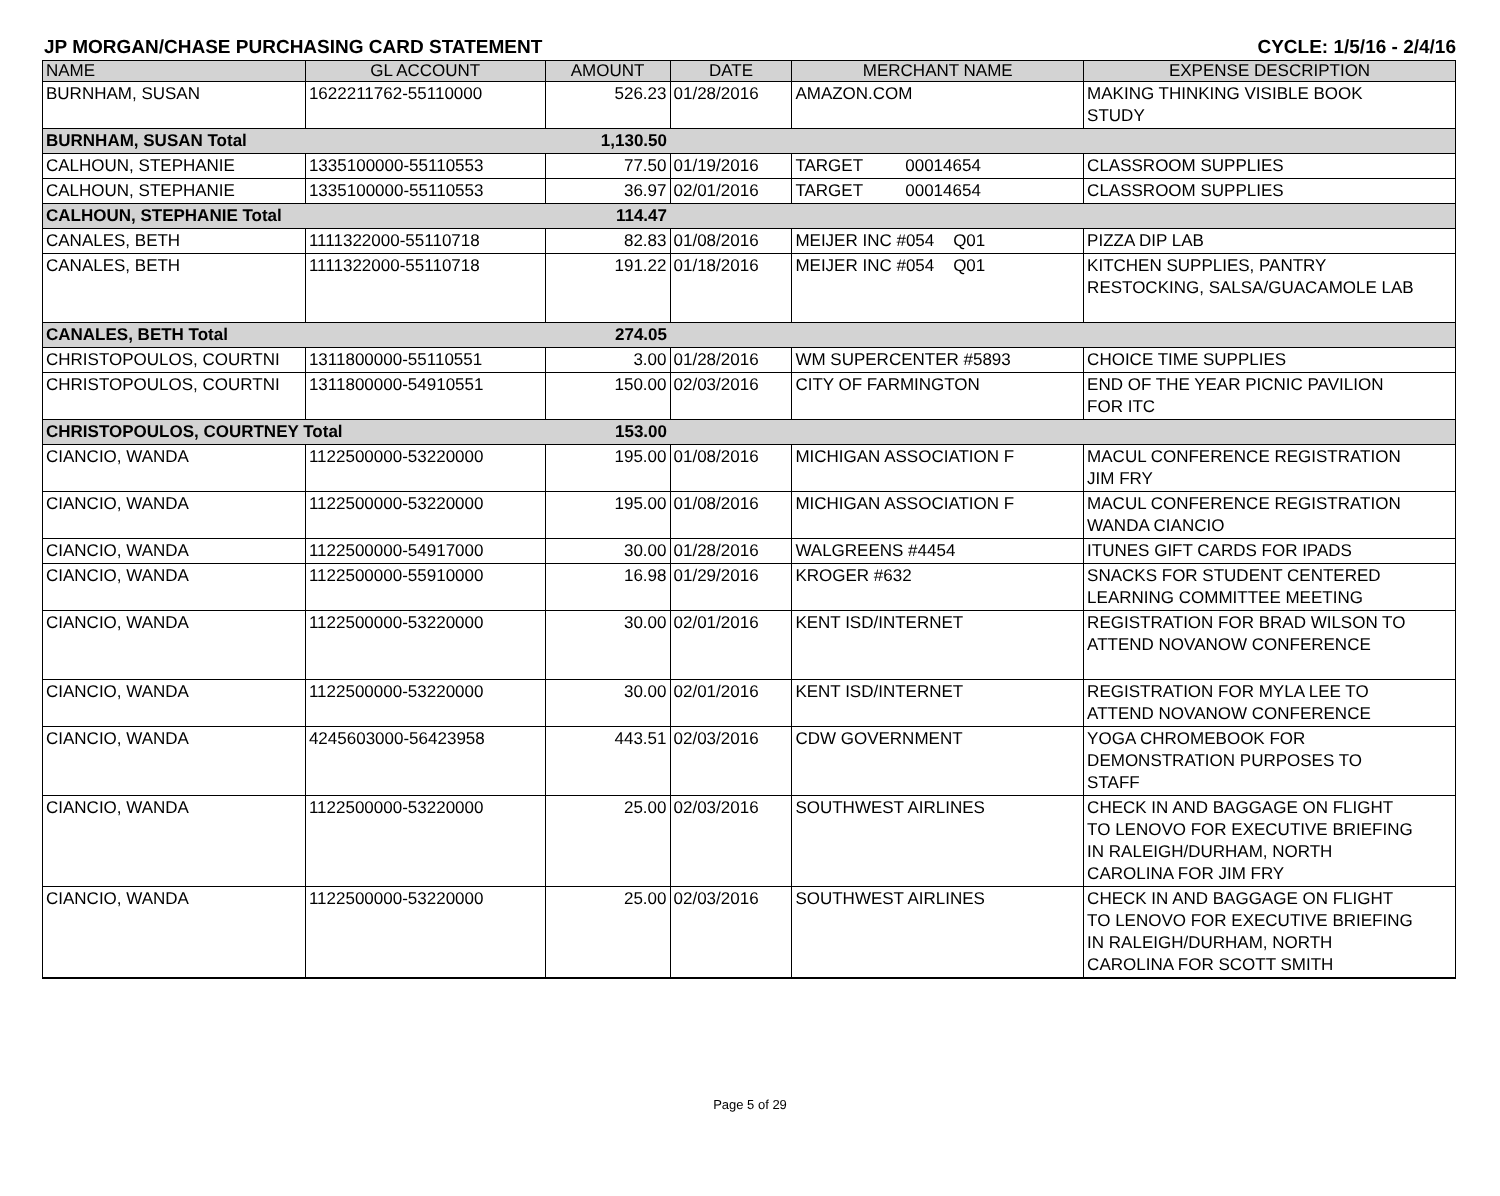JP MORGAN/CHASE PURCHASING CARD STATEMENT CYCLE: 1/5/16 - 2/4/16
| NAME | GL ACCOUNT | AMOUNT | DATE | MERCHANT NAME | EXPENSE DESCRIPTION |
| --- | --- | --- | --- | --- | --- |
| BURNHAM, SUSAN | 1622211762-55110000 | 526.23 | 01/28/2016 | AMAZON.COM | MAKING THINKING VISIBLE BOOK STUDY |
| BURNHAM, SUSAN Total | | 1,130.50 | | | |
| CALHOUN, STEPHANIE | 1335100000-55110553 | 77.50 | 01/19/2016 | TARGET 00014654 | CLASSROOM SUPPLIES |
| CALHOUN, STEPHANIE | 1335100000-55110553 | 36.97 | 02/01/2016 | TARGET 00014654 | CLASSROOM SUPPLIES |
| CALHOUN, STEPHANIE Total | | 114.47 | | | |
| CANALES, BETH | 1111322000-55110718 | 82.83 | 01/08/2016 | MEIJER INC #054 Q01 | PIZZA DIP LAB |
| CANALES, BETH | 1111322000-55110718 | 191.22 | 01/18/2016 | MEIJER INC #054 Q01 | KITCHEN SUPPLIES, PANTRY RESTOCKING, SALSA/GUACAMOLE LAB |
| CANALES, BETH Total | | 274.05 | | | |
| CHRISTOPOULOS, COURTNI | 1311800000-55110551 | 3.00 | 01/28/2016 | WM SUPERCENTER #5893 | CHOICE TIME SUPPLIES |
| CHRISTOPOULOS, COURTNI | 1311800000-54910551 | 150.00 | 02/03/2016 | CITY OF FARMINGTON | END OF THE YEAR PICNIC PAVILION FOR ITC |
| CHRISTOPOULOS, COURTNEY Total | | 153.00 | | | |
| CIANCIO, WANDA | 1122500000-53220000 | 195.00 | 01/08/2016 | MICHIGAN ASSOCIATION F | MACUL CONFERENCE REGISTRATION JIM FRY |
| CIANCIO, WANDA | 1122500000-53220000 | 195.00 | 01/08/2016 | MICHIGAN ASSOCIATION F | MACUL CONFERENCE REGISTRATION WANDA CIANCIO |
| CIANCIO, WANDA | 1122500000-54917000 | 30.00 | 01/28/2016 | WALGREENS #4454 | ITUNES GIFT CARDS FOR IPADS |
| CIANCIO, WANDA | 1122500000-55910000 | 16.98 | 01/29/2016 | KROGER #632 | SNACKS FOR STUDENT CENTERED LEARNING COMMITTEE MEETING |
| CIANCIO, WANDA | 1122500000-53220000 | 30.00 | 02/01/2016 | KENT ISD/INTERNET | REGISTRATION FOR BRAD WILSON TO ATTEND NOVANOW CONFERENCE |
| CIANCIO, WANDA | 1122500000-53220000 | 30.00 | 02/01/2016 | KENT ISD/INTERNET | REGISTRATION FOR MYLA LEE TO ATTEND NOVANOW CONFERENCE |
| CIANCIO, WANDA | 4245603000-56423958 | 443.51 | 02/03/2016 | CDW GOVERNMENT | YOGA CHROMEBOOK FOR DEMONSTRATION PURPOSES TO STAFF |
| CIANCIO, WANDA | 1122500000-53220000 | 25.00 | 02/03/2016 | SOUTHWEST AIRLINES | CHECK IN AND BAGGAGE ON FLIGHT TO LENOVO FOR EXECUTIVE BRIEFING IN RALEIGH/DURHAM, NORTH CAROLINA FOR JIM FRY |
| CIANCIO, WANDA | 1122500000-53220000 | 25.00 | 02/03/2016 | SOUTHWEST AIRLINES | CHECK IN AND BAGGAGE ON FLIGHT TO LENOVO FOR EXECUTIVE BRIEFING IN RALEIGH/DURHAM, NORTH CAROLINA FOR SCOTT SMITH |
Page 5 of 29